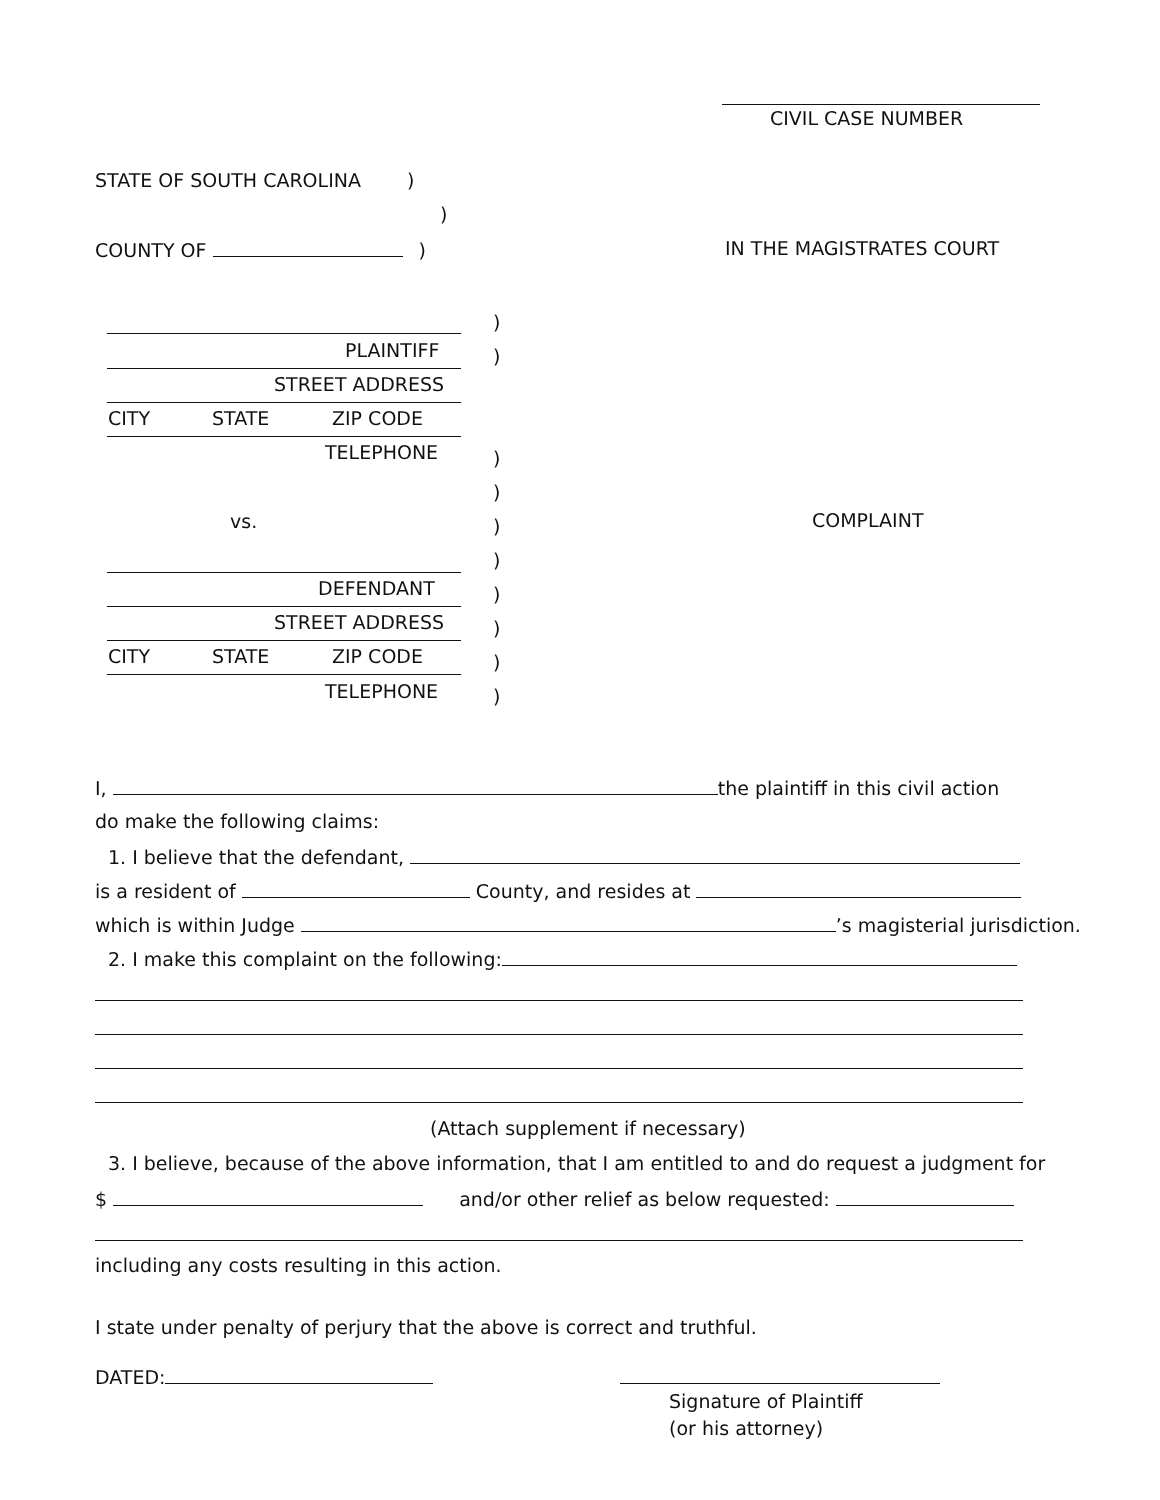CIVIL CASE NUMBER
STATE OF SOUTH CAROLINA )
)
COUNTY OF ) IN THE MAGISTRATES COURT
PLAINTIFF
STREET ADDRESS
CITY STATE ZIP CODE
TELEPHONE
) ) ) ) ) ) ) ) ) )
vs. COMPLAINT
DEFENDANT
STREET ADDRESS
CITY STATE ZIP CODE
TELEPHONE
I, the plaintiff in this civil action
do make the following claims:
1. I believe that the defendant,
is a resident of County, and resides at
which is within Judge ’s magisterial jurisdiction.
2. I make this complaint on the following:
(Attach supplement if necessary)
3. I believe, because of the above information, that I am entitled to and do request a judgment for
$ and/or other relief as below requested:
including any costs resulting in this action.
I state under penalty of perjury that the above is correct and truthful.
DATED:
Signature of Plaintiff
(or his attorney)